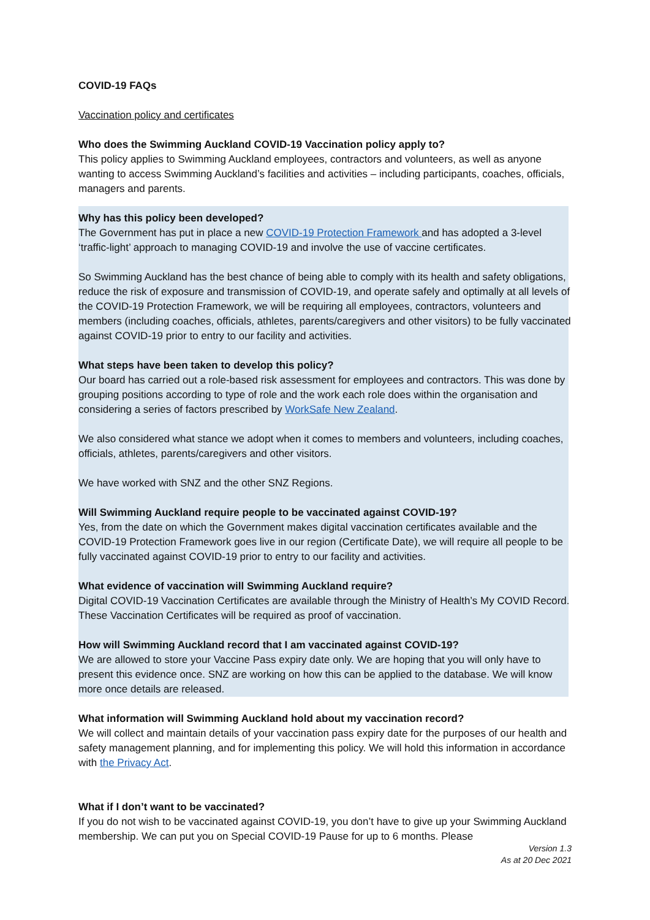COVID-19 FAQs
Vaccination policy and certificates
Who does the Swimming Auckland COVID-19 Vaccination policy apply to?
This policy applies to Swimming Auckland employees, contractors and volunteers, as well as anyone wanting to access Swimming Auckland’s facilities and activities – including participants, coaches, officials, managers and parents.
Why has this policy been developed?
The Government has put in place a new COVID-19 Protection Framework and has adopted a 3-level ‘traffic-light’ approach to managing COVID-19 and involve the use of vaccine certificates.
So Swimming Auckland has the best chance of being able to comply with its health and safety obligations, reduce the risk of exposure and transmission of COVID-19, and operate safely and optimally at all levels of the COVID-19 Protection Framework, we will be requiring all employees, contractors, volunteers and members (including coaches, officials, athletes, parents/caregivers and other visitors) to be fully vaccinated against COVID-19 prior to entry to our facility and activities.
What steps have been taken to develop this policy?
Our board has carried out a role-based risk assessment for employees and contractors. This was done by grouping positions according to type of role and the work each role does within the organisation and considering a series of factors prescribed by WorkSafe New Zealand.
We also considered what stance we adopt when it comes to members and volunteers, including coaches, officials, athletes, parents/caregivers and other visitors.
We have worked with SNZ and the other SNZ Regions.
Will Swimming Auckland require people to be vaccinated against COVID-19?
Yes, from the date on which the Government makes digital vaccination certificates available and the COVID-19 Protection Framework goes live in our region (Certificate Date), we will require all people to be fully vaccinated against COVID-19 prior to entry to our facility and activities.
What evidence of vaccination will Swimming Auckland require?
Digital COVID-19 Vaccination Certificates are available through the Ministry of Health’s My COVID Record. These Vaccination Certificates will be required as proof of vaccination.
How will Swimming Auckland record that I am vaccinated against COVID-19?
We are allowed to store your Vaccine Pass expiry date only. We are hoping that you will only have to present this evidence once. SNZ are working on how this can be applied to the database. We will know more once details are released.
What information will Swimming Auckland hold about my vaccination record?
We will collect and maintain details of your vaccination pass expiry date for the purposes of our health and safety management planning, and for implementing this policy. We will hold this information in accordance with the Privacy Act.
What if I don’t want to be vaccinated?
If you do not wish to be vaccinated against COVID-19, you don’t have to give up your Swimming Auckland membership. We can put you on Special COVID-19 Pause for up to 6 months. Please
Version 1.3
As at 20 Dec 2021